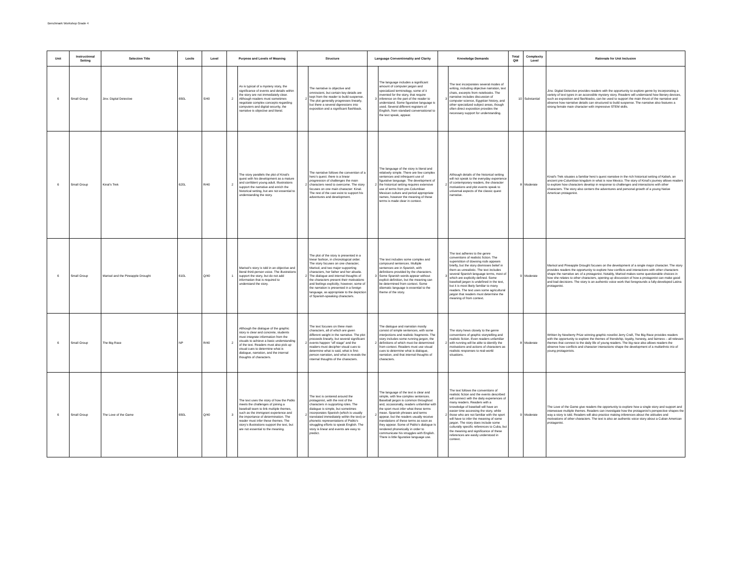Benchmark Workshop Grade 4
| Unit | Instructional Setting | Selection Title | Lexile | Level | Purpose and Levels of Meaning | | Structure | | Language Conventionality and Clarity | | Knowledge Demands | | Total QM | Complexity Level | Rationale for Unit Inclusion |
| --- | --- | --- | --- | --- | --- | --- | --- | --- | --- | --- | --- | --- | --- | --- | --- |
| 6 | Small Group | Jinx: Digital Detective | 650L | S/40 | 2 | As is typical of a mystery story, the significance of events and details within the story are not immediately clear. Although readers must sometimes negotiate complex concepts regarding computers and digital security, the narrative is objective and literal. | 2 | The narrative is objective and omniscient, but certain key details are kept from the reader to build suspense. The plot generally progresses linearly, but there a several digressions into exposition and a significant flashback. | 3 | The language includes a significant amount of computer jargon and specialized terminology, some of it invented for the story, that require inference on the part of the reader to understand. Some figurative language is used. Several different registers of English, from standard conversational to the text speak, appear. | 3 | The text incorporates several modes of writing, including objective narration, text chats, excerpts from notebooks. The narrative includes discussion of computer science, Egyptian history, and other specialized subject areas, though often direct exposition provides the necessary support for understanding. | 10 | Substantial | Jinx: Digital Detective provides readers with the opportunity to explore genre by incorporating a variety of text types in an accessible mystery story. Readers will understand how literary devices, such as exposition and flashbacks, can be used to support the main thrust of the narrative and observe how narrative details can structured to build suspense. The narrative also features a strong female main character with impressive STEM skills. |
| 6 | Small Group | Kinal's Trek | 620L | R/40 | 2 | The story parallels the plot of Kinal’s quest with his development as a mature and confident young adult. Illustrations support the narrative and enrich the historical setting, but are not essential to understanding the story. | 2 | The narrative follows the convention of a hero’s quest: there is a linear progression of challenges the main characters need to overcome. The story focuses on one main character: Kinal. The rest of the cast exist to support his adventures and development. | 2 | The language of the story is literal and relatively simple. There are few complex sentences and infrequent use of figurative language. The development of the historical setting requires extensive use of terms from pre-Columbian Mexican culture and period appropriate names, however the meaning of these terms is made clear in context. | 2 | Although details of the historical setting will not speak to the everyday experience of contemporary readers, the character motivations and plot events speak to universal aspects of the classic quest narrative. | 8 | Moderate | Kinal’s Trek situates a familiar hero’s quest narrative in the rich historical setting of Kabah, an ancient pre-Columbian kingdom in what is now Mexico. The story of Kinal’s journey allows readers to explore how characters develop in response to challenges and interactions with other characters. The story also centers the adventures and personal growth of a young Native American protagonist. |
| 6 | Small Group | Marisol and the Pineapple Drought | 610L | Q/40 | 1 | Marisol’s story is told in an objective and literal third-person voice. The illustrations support the story, but do not add information that is required to understand the story. | 2 | The plot of the story is presented in a linear fashion, in chronological order. The story focuses on one character, Marisol, and two major supporting characters, her father and her abuela. The dialogue and internal thoughts of the characters present their motivations and feelings explicitly; however, some of the narration is presented in a foreign language, as appropriate to the depiction of Spanish-speaking characters. | 3 | The text includes some complex and compound sentences. Multiple sentences are in Spanish, with definitions provided by the characters. Some Spanish words appear without explicit definition, but the meaning can be determined from context. Some idiomatic language is essential to the theme of the story. | 3 | The text adheres to the genre conventions of realistic fiction. The superstition of dowsing rods appears briefly, but the story dismisses belief in them as unrealistic. The text includes several Spanish language terms, most of which are explicitly defined. Some baseball jargon is undefined in the text, but it is most likely familiar to many readers. The text uses some agricultural jargon that readers must determine the meaning of from context. | 9 | Moderate | Marisol and Pineapple Drought focuses on the development of a single major character. The story provides readers the opportunity to explore how conflicts and interactions with other characters shape the narrative arc of a protagonist. Notably, Marisol makes some questionable choices in how she relates to other characters, opening up discussion of how a protagonist can make good and bad decisions. The story is an authentic voice work that foregrounds a fully-developed Latina protagonist. |
| 6 | Small Group | The Big Race | NP | R/40 | 2 | Although the dialogue of the graphic story is clear and concrete, students must integrate information from the visuals to achieve a basic understanding of the text. Readers must also pick up visual cues to determine what is dialogue, narration, and the internal thoughts of characters. | 2 | The text focuses on three main characters, all of which are given different weight in the narrative. The plot proceeds linearly, but several significant events happen “off stage” and the readers must decipher visual cues to determine what is said, what is first-person narration, and what is reveals the internal thoughts of the characters. | 2 | The dialogue and narration mostly consist of simple sentences, with some interjections and realistic fragments. The story includes some running jargon, the definitions of which must be determined from context. Readers must use visual cues to determine what is dialogue, narration, and that internal thoughts of characters. | 2 | The story hews closely to the genre conventions of graphic storytelling and realistic fiction. Even readers unfamiliar with running will be able to identify the motivations and actions of characters as realistic responses to real-world situations. | 8 | Moderate | Written by Newberry Prize winning graphic novelist Jerry Craft, The Big Race provides readers with the opportunity to explore the themes of friendship, loyalty, honesty, and fairness – all relevant themes that connect to the daily life of young readers. The big race also allows readers the observe how conflicts and character interactions shape the development of a multiethnic trio of young protagonists. |
| 6 | Small Group | The Love of the Game | 650L | Q/40 | 3 | The text uses the story of how the Pablo meets the challenges of joining a baseball team to link multiple themes, such as the immigrant experience and the importance of determination. The reader must infer these themes. The story’s illustrations support the text, but are not essential to the meaning. | 2 | The text is centered around the protagonist, with the rest of the characters in supporting roles. The dialogue is simple, but sometimes incorporates Spanish (which is usually translated immediately within the text) or phonetic representations of Pablo’s struggling efforts to speak English. The story is linear and events are easy to predict. | 2 | The language of the text is clear and simple, with few complex sentences. Baseball jargon is common throughout and, occasionally, readers unfamiliar with the sport must infer what these terms mean. Spanish phrases and terms appear, but the readers usually receive translations of these terms as soon as they appear. Some of Pablo’s dialogue Is rendered phonetically in order to communicate his struggles with English. There is little figurative language use. | 2 | The text follows the conventions of realistic fiction and the events described will connect with the daily experiences of many readers. Readers with a knowledge of baseball will have an easier time accessing the story, while those who are not familiar with the sport will have to infer the meaning of some jargon. The story does include some culturally specific references to Cuba, but the meaning and significance of these references are easily understood in context. | 9 | Moderate | The Love of the Game give readers the opportunity to explore how a single story and support and interweave multiple themes. Readers can investigate how the protagonist’s perspective shapes the way a story is told. Readers will also practice making inferences about the attitudes and motivations of other characters. The text is also an authentic voice story about a Cuban American protagonist. |